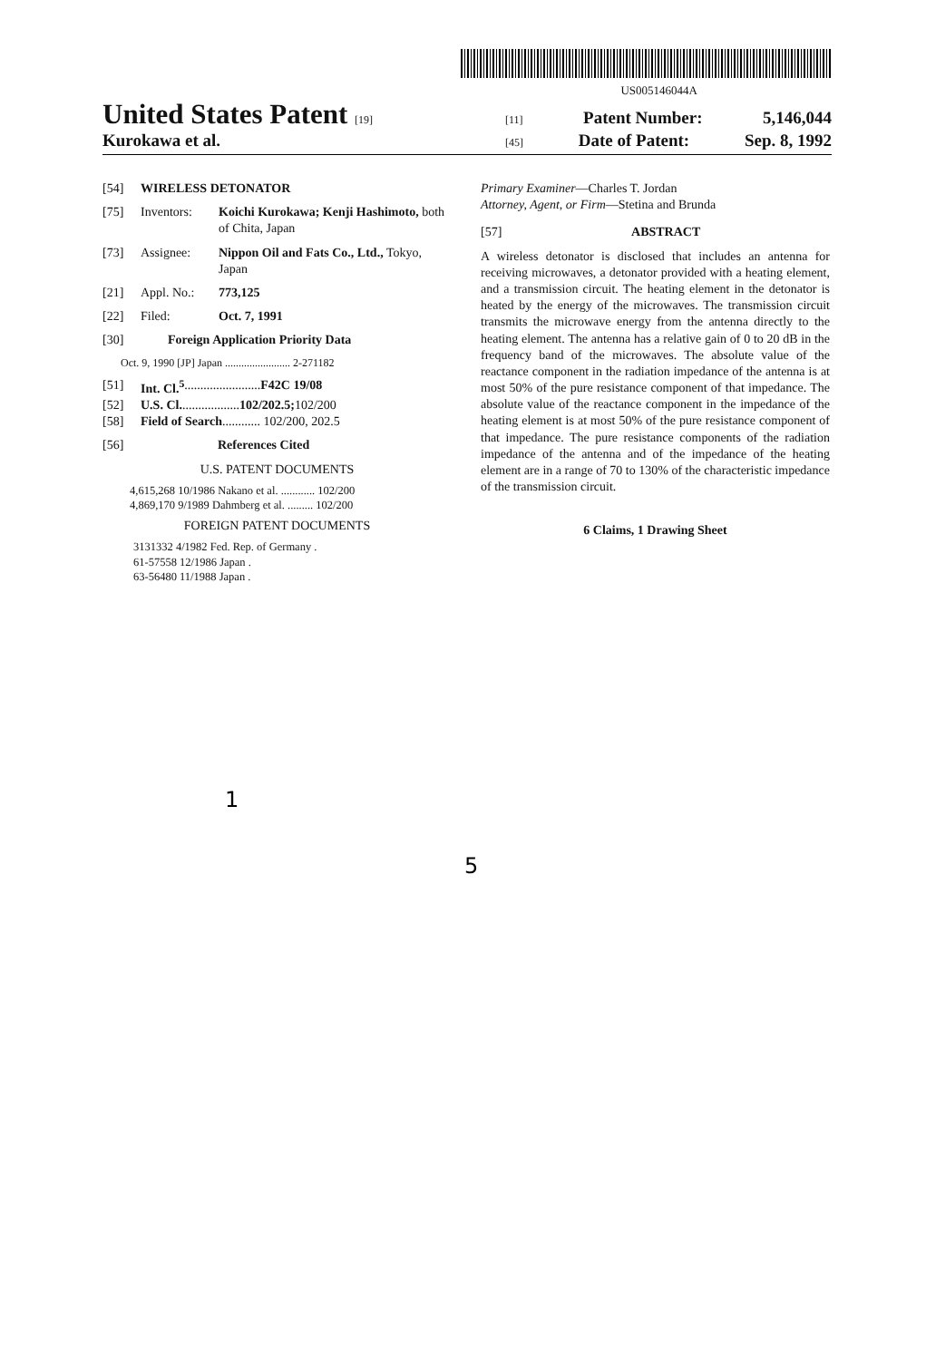US005146044A
United States Patent [19] [11] Patent Number: 5,146,044
Kurokawa et al.
[45] Date of Patent: Sep. 8, 1992
[54] WIRELESS DETONATOR
[75] Inventors: Koichi Kurokawa; Kenji Hashimoto, both of Chita, Japan
[73] Assignee: Nippon Oil and Fats Co., Ltd., Tokyo, Japan
[21] Appl. No.: 773,125
[22] Filed: Oct. 7, 1991
[30] Foreign Application Priority Data
Oct. 9, 1990 [JP] Japan ........................ 2-271182
[51] Int. Cl.<sup>5</sup> ........................ F42C 19/08
[52] U.S. Cl. .................. 102/202.5; 102/200
[58] Field of Search ............ 102/200, 202.5
[56] References Cited
U.S. PATENT DOCUMENTS
4,615,268 10/1986 Nakano et al. ............ 102/200
4,869,170 9/1989 Dahmberg et al. ......... 102/200
FOREIGN PATENT DOCUMENTS
3131332 4/1982 Fed. Rep. of Germany .
61-57558 12/1986 Japan .
63-56480 11/1988 Japan .
Primary Examiner—Charles T. Jordan
Attorney, Agent, or Firm—Stetina and Brunda
[57] ABSTRACT
A wireless detonator is disclosed that includes an antenna for receiving microwaves, a detonator provided with a heating element, and a transmission circuit. The heating element in the detonator is heated by the energy of the microwaves. The transmission circuit transmits the microwave energy from the antenna directly to the heating element. The antenna has a relative gain of 0 to 20 dB in the frequency band of the microwaves. The absolute value of the reactance component in the radiation impedance of the antenna is at most 50% of the pure resistance component of that impedance. The absolute value of the reactance component in the impedance of the heating element is at most 50% of the pure resistance component of that impedance. The pure resistance components of the radiation impedance of the antenna and of the impedance of the heating element are in a range of 70 to 130% of the characteristic impedance of the transmission circuit.
6 Claims, 1 Drawing Sheet
1
5